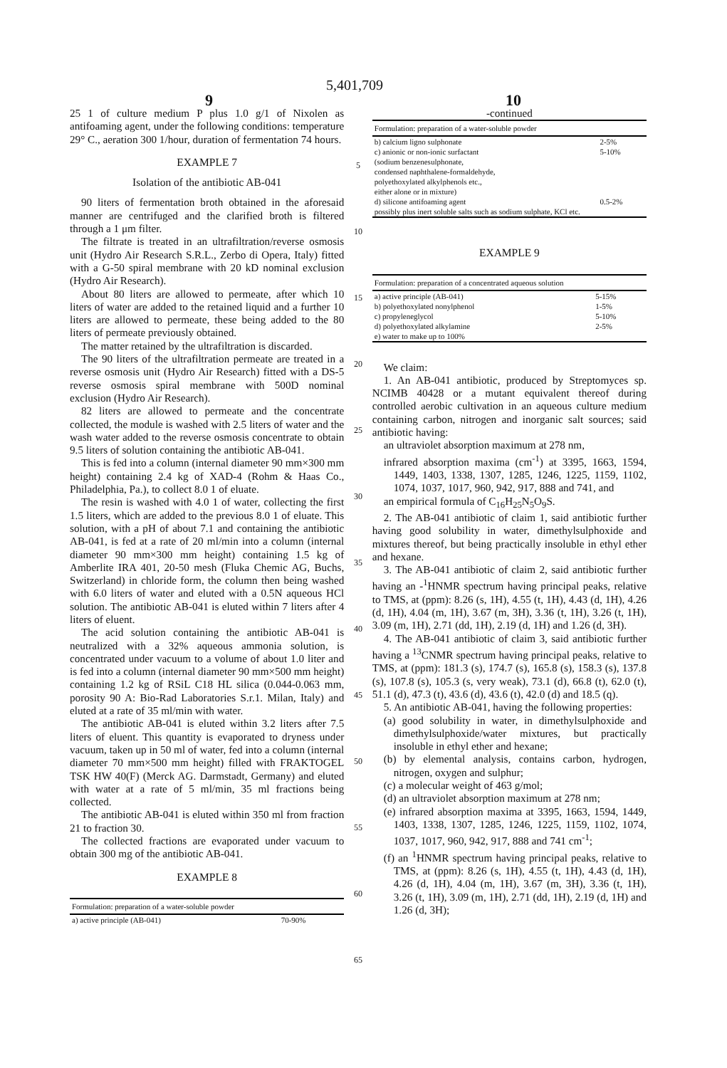9
5,401,709
10
25 1 of culture medium P plus 1.0 g/1 of Nixolen as antifoaming agent, under the following conditions: temperature 29° C., aeration 300 1/hour, duration of fermentation 74 hours.
EXAMPLE 7
Isolation of the antibiotic AB-041
90 liters of fermentation broth obtained in the aforesaid manner are centrifuged and the clarified broth is filtered through a 1 μm filter.
The filtrate is treated in an ultrafiltration/reverse osmosis unit (Hydro Air Research S.R.L., Zerbo di Opera, Italy) fitted with a G-50 spiral membrane with 20 kD nominal exclusion (Hydro Air Research).
About 80 liters are allowed to permeate, after which 10 liters of water are added to the retained liquid and a further 10 liters are allowed to permeate, these being added to the 80 liters of permeate previously obtained.
The matter retained by the ultrafiltration is discarded.
The 90 liters of the ultrafiltration permeate are treated in a reverse osmosis unit (Hydro Air Research) fitted with a DS-5 reverse osmosis spiral membrane with 500D nominal exclusion (Hydro Air Research).
82 liters are allowed to permeate and the concentrate collected, the module is washed with 2.5 liters of water and the wash water added to the reverse osmosis concentrate to obtain 9.5 liters of solution containing the antibiotic AB-041.
This is fed into a column (internal diameter 90 mm×300 mm height) containing 2.4 kg of XAD-4 (Rohm & Haas Co., Philadelphia, Pa.), to collect 8.0 1 of eluate.
The resin is washed with 4.0 1 of water, collecting the first 1.5 liters, which are added to the previous 8.0 1 of eluate. This solution, with a pH of about 7.1 and containing the antibiotic AB-041, is fed at a rate of 20 ml/min into a column (internal diameter 90 mm×300 mm height) containing 1.5 kg of Amberlite IRA 401, 20-50 mesh (Fluka Chemic AG, Buchs, Switzerland) in chloride form, the column then being washed with 6.0 liters of water and eluted with a 0.5N aqueous HCl solution. The antibiotic AB-041 is eluted within 7 liters after 4 liters of eluent.
The acid solution containing the antibiotic AB-041 is neutralized with a 32% aqueous ammonia solution, is concentrated under vacuum to a volume of about 1.0 liter and is fed into a column (internal diameter 90 mm×500 mm height) containing 1.2 kg of RSiL C18 HL silica (0.044-0.063 mm, porosity 90 A: Bio-Rad Laboratories S.r.1. Milan, Italy) and eluted at a rate of 35 ml/min with water.
The antibiotic AB-041 is eluted within 3.2 liters after 7.5 liters of eluent. This quantity is evaporated to dryness under vacuum, taken up in 50 ml of water, fed into a column (internal diameter 70 mm×500 mm height) filled with FRAKTOGEL TSK HW 40(F) (Merck AG. Darmstadt, Germany) and eluted with water at a rate of 5 ml/min, 35 ml fractions being collected.
The antibiotic AB-041 is eluted within 350 ml from fraction 21 to fraction 30.
The collected fractions are evaporated under vacuum to obtain 300 mg of the antibiotic AB-041.
EXAMPLE 8
| Formulation: preparation of a water-soluble powder | |
| --- | --- |
| a) active principle (AB-041) | 70-90% |
5
10
15
20
25
30
35
40
45
50
55
60
65
-continued
| Formulation: preparation of a water-soluble powder | |
| --- | --- |
| b) calcium ligno sulphonate | 2-5% |
| c) anionic or non-ionic surfactant (sodium benzenesulphonate, condensed naphthalene-formaldehyde, polyethoxylated alkylphenols etc., either alone or in mixture) | 5-10% |
| d) silicone antifoaming agent | 0.5-2% |
| possibly plus inert soluble salts such as sodium sulphate, KCl etc. | |
EXAMPLE 9
| Formulation: preparation of a concentrated aqueous solution | |
| --- | --- |
| a) active principle (AB-041) | 5-15% |
| b) polyethoxylated nonylphenol | 1-5% |
| c) propyleneglycol | 5-10% |
| d) polyethoxylated alkylamine | 2-5% |
| e) water to make up to 100% | |
We claim:
1. An AB-041 antibiotic, produced by Streptomyces sp. NCIMB 40428 or a mutant equivalent thereof during controlled aerobic cultivation in an aqueous culture medium containing carbon, nitrogen and inorganic salt sources; said antibiotic having:
an ultraviolet absorption maximum at 278 nm,
infrared absorption maxima (cm<sup>-1</sup>) at 3395, 1663, 1594, 1449, 1403, 1338, 1307, 1285, 1246, 1225, 1159, 1102, 1074, 1037, 1017, 960, 942, 917, 888 and 741, and
an empirical formula of C<sub>16</sub>H<sub>25</sub>N<sub>5</sub>O<sub>9</sub>S.
2. The AB-041 antibiotic of claim 1, said antibiotic further having good solubility in water, dimethylsulphoxide and mixtures thereof, but being practically insoluble in ethyl ether and hexane.
3. The AB-041 antibiotic of claim 2, said antibiotic further having an -<sup>1</sup>HNMR spectrum having principal peaks, relative to TMS, at (ppm): 8.26 (s, 1H), 4.55 (t, 1H), 4.43 (d, 1H), 4.26 (d, 1H), 4.04 (m, 1H), 3.67 (m, 3H), 3.36 (t, 1H), 3.26 (t, 1H), 3.09 (m, 1H), 2.71 (dd, 1H), 2.19 (d, 1H) and 1.26 (d, 3H).
4. The AB-041 antibiotic of claim 3, said antibiotic further having a <sup>13</sup>CNMR spectrum having principal peaks, relative to TMS, at (ppm): 181.3 (s), 174.7 (s), 165.8 (s), 158.3 (s), 137.8 (s), 107.8 (s), 105.3 (s, very weak), 73.1 (d), 66.8 (t), 62.0 (t), 51.1 (d), 47.3 (t), 43.6 (d), 43.6 (t), 42.0 (d) and 18.5 (q).
5. An antibiotic AB-041, having the following properties:
(a) good solubility in water, in dimethylsulphoxide and dimethylsulphoxide/water mixtures, but practically insoluble in ethyl ether and hexane;
(b) by elemental analysis, contains carbon, hydrogen, nitrogen, oxygen and sulphur;
(c) a molecular weight of 463 g/mol;
(d) an ultraviolet absorption maximum at 278 nm;
(e) infrared absorption maxima at 3395, 1663, 1594, 1449, 1403, 1338, 1307, 1285, 1246, 1225, 1159, 1102, 1074, 1037, 1017, 960, 942, 917, 888 and 741 cm<sup>-1</sup>;
(f) an <sup>1</sup>HNMR spectrum having principal peaks, relative to TMS, at (ppm): 8.26 (s, 1H), 4.55 (t, 1H), 4.43 (d, 1H), 4.26 (d, 1H), 4.04 (m, 1H), 3.67 (m, 3H), 3.36 (t, 1H), 3.26 (t, 1H), 3.09 (m, 1H), 2.71 (dd, 1H), 2.19 (d, 1H) and 1.26 (d, 3H);